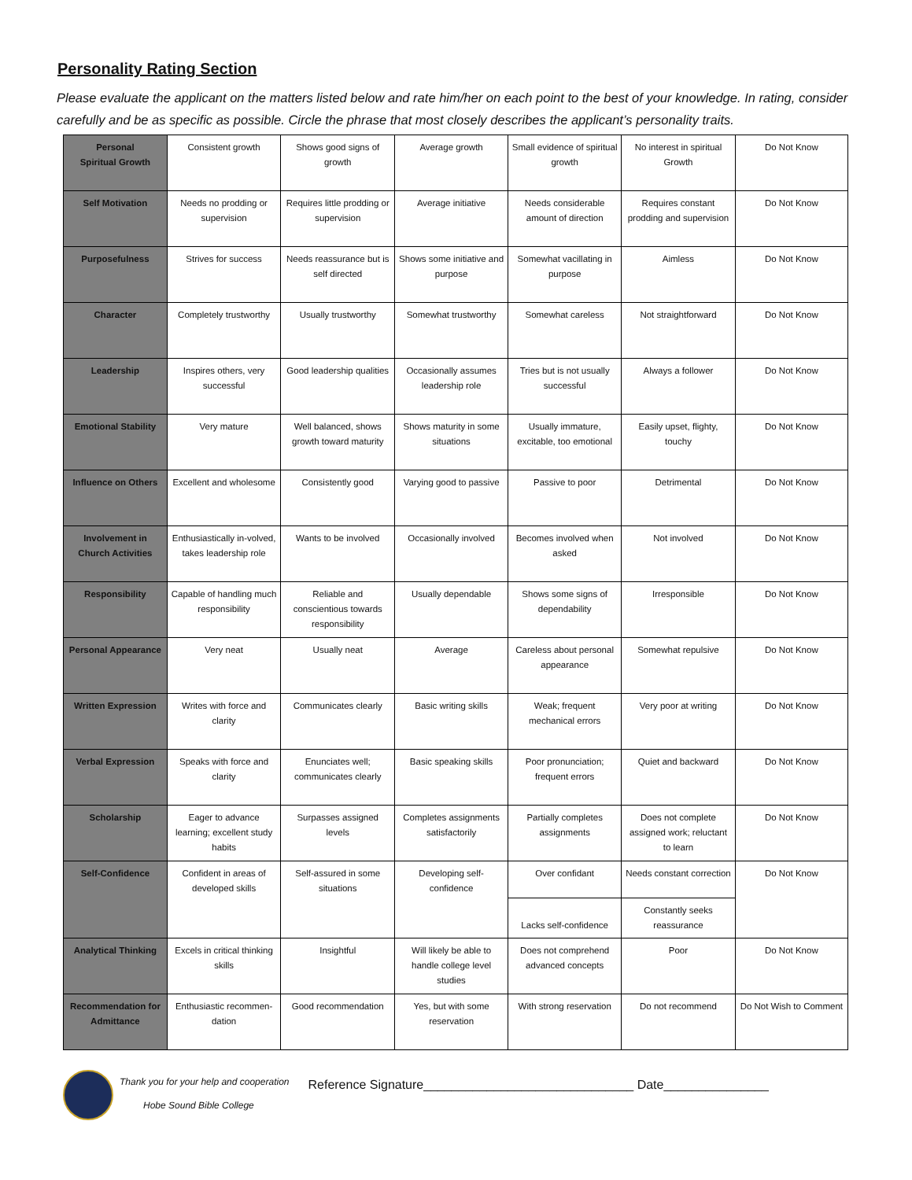Personality Rating Section
Please evaluate the applicant on the matters listed below and rate him/her on each point to the best of your knowledge. In rating, consider carefully and be as specific as possible. Circle the phrase that most closely describes the applicant’s personality traits.
| Personal Spiritual Growth | Consistent growth | Shows good signs of growth | Average growth | Small evidence of spiritual growth | No interest in spiritual Growth | Do Not Know |
| Self Motivation | Needs no prodding or supervision | Requires little prodding or supervision | Average initiative | Needs considerable amount of direction | Requires constant prodding and supervision | Do Not Know |
| Purposefulness | Strives for success | Needs reassurance but is self directed | Shows some initiative and purpose | Somewhat vacillating in purpose | Aimless | Do Not Know |
| Character | Completely trustworthy | Usually trustworthy | Somewhat trustworthy | Somewhat careless | Not straightforward | Do Not Know |
| Leadership | Inspires others, very successful | Good leadership qualities | Occasionally assumes leadership role | Tries but is not usually successful | Always a follower | Do Not Know |
| Emotional Stability | Very mature | Well balanced, shows growth toward maturity | Shows maturity in some situations | Usually immature, excitable, too emotional | Easily upset, flighty, touchy | Do Not Know |
| Influence on Others | Excellent and wholesome | Consistently good | Varying good to passive | Passive to poor | Detrimental | Do Not Know |
| Involvement in Church Activities | Enthusiastically in-volved, takes leadership role | Wants to be involved | Occasionally involved | Becomes involved when asked | Not involved | Do Not Know |
| Responsibility | Capable of handling much responsibility | Reliable and conscientious towards responsibility | Usually dependable | Shows some signs of dependability | Irresponsible | Do Not Know |
| Personal Appearance | Very neat | Usually neat | Average | Careless about personal appearance | Somewhat repulsive | Do Not Know |
| Written Expression | Writes with force and clarity | Communicates clearly | Basic writing skills | Weak; frequent mechanical errors | Very poor at writing | Do Not Know |
| Verbal Expression | Speaks with force and clarity | Enunciates well; communicates clearly | Basic speaking skills | Poor pronunciation; frequent errors | Quiet and backward | Do Not Know |
| Scholarship | Eager to advance learning; excellent study habits | Surpasses assigned levels | Completes assignments satisfactorily | Partially completes assignments | Does not complete assigned work; reluctant to learn | Do Not Know |
| Self-Confidence | Confident in areas of developed skills | Self-assured in some situations | Developing self-confidence | Over confidant | Needs constant correction | Do Not Know |
| | | | | Lacks self-confidence | Constantly seeks reassurance | |
| Analytical Thinking | Excels in critical thinking skills | Insightful | Will likely be able to handle college level studies | Does not comprehend advanced concepts | Poor | Do Not Know |
| Recommendation for Admittance | Enthusiastic recommen-dation | Good recommendation | Yes, but with some reservation | With strong reservation | Do not recommend | Do Not Wish to Comment |
Thank you for your help and cooperation
Hobe Sound Bible College
Reference Signature______________________________ Date_______________